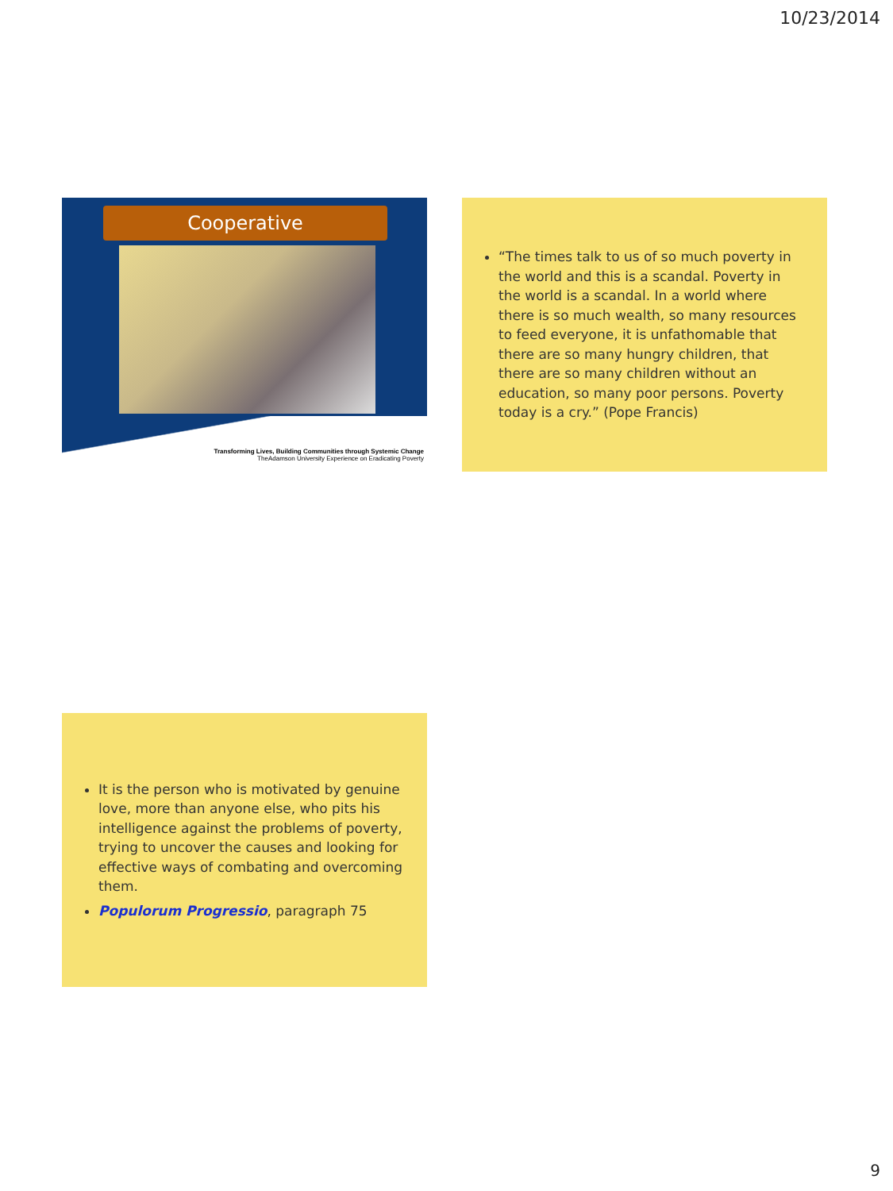10/23/2014
Cooperative
Transforming Lives, Building Communities through Systemic Change
TheAdamson University Experience on Eradicating Poverty
“The times talk to us of so much poverty in the world and this is a scandal. Poverty in the world is a scandal. In a world where there is so much wealth, so many resources to feed everyone, it is unfathomable that there are so many hungry children, that there are so many children without an education, so many poor persons. Poverty today is a cry.” (Pope Francis)
It is the person who is motivated by genuine love, more than anyone else, who pits his intelligence against the problems of poverty, trying to uncover the causes and looking for effective ways of combating and overcoming them.
Populorum Progressio, paragraph 75
9